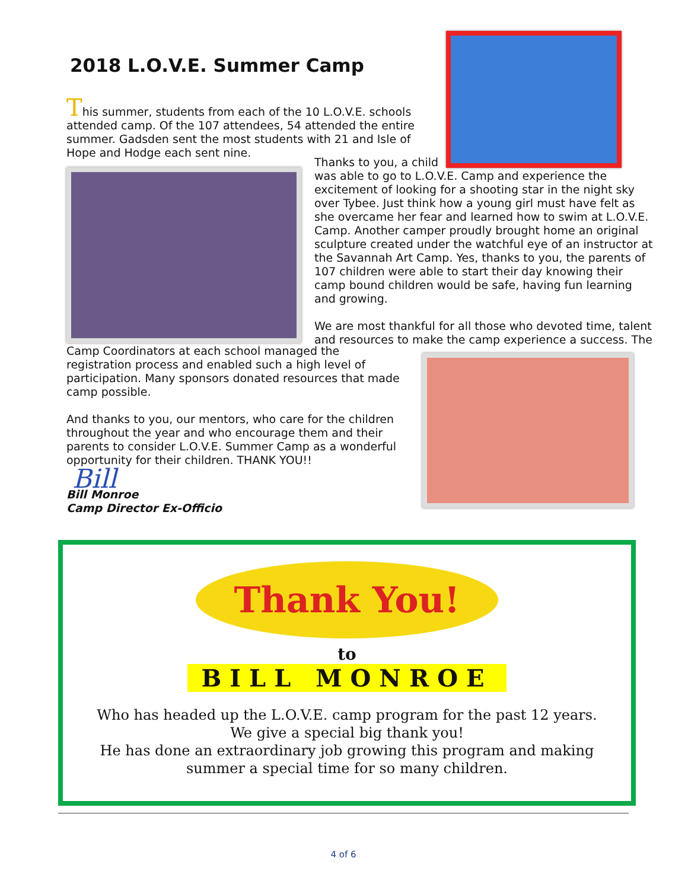2018 L.O.V.E. Summer Camp
This summer, students from each of the 10 L.O.V.E. schools attended camp. Of the 107 attendees, 54 attended the entire summer. Gadsden sent the most students with 21 and Isle of Hope and Hodge each sent nine.
Thanks to you, a child
was able to go to L.O.V.E. Camp and experience the excitement of looking for a shooting star in the night sky over Tybee. Just think how a young girl must have felt as she overcame her fear and learned how to swim at L.O.V.E. Camp. Another camper proudly brought home an original sculpture created under the watchful eye of an instructor at the Savannah Art Camp. Yes, thanks to you, the parents of 107 children were able to start their day knowing their camp bound children would be safe, having fun learning and growing.
We are most thankful for all those who devoted time, talent and resources to make the camp experience a success. The
Camp Coordinators at each school managed the registration process and enabled such a high level of participation. Many sponsors donated resources that made camp possible.
And thanks to you, our mentors, who care for the children throughout the year and who encourage them and their parents to consider L.O.V.E. Summer Camp as a wonderful opportunity for their children. THANK YOU!!
Bill
Bill Monroe
Camp Director Ex-Officio
Thank You!
to
BILL MONROE
Who has headed up the L.O.V.E. camp program for the past 12 years.
We give a special big thank you!
He has done an extraordinary job growing this program and making
summer a special time for so many children.
4 of 6